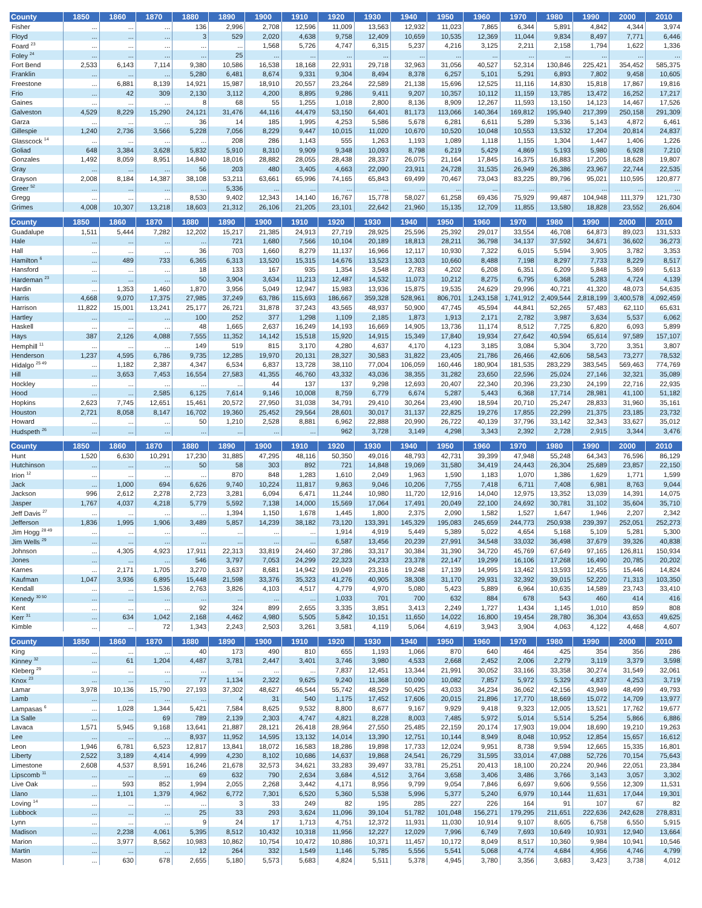| County | 1850 | 1860 | 1870 | 1880 | 1890 | 1900 | 1910 | 1920 | 1930 | 1940 | 1950 | 1960 | 1970 | 1980 | 1990 | 2000 | 2010 |
| --- | --- | --- | --- | --- | --- | --- | --- | --- | --- | --- | --- | --- | --- | --- | --- | --- | --- |
| Fisher | ... | ... | ... | 136 | 2,996 | 2,708 | 12,596 | 11,009 | 13,563 | 12,932 | 11,023 | 7,865 | 6,344 | 5,891 | 4,842 | 4,344 | 3,974 |
| Floyd | ... | ... | ... | 3 | 529 | 2,020 | 4,638 | 9,758 | 12,409 | 10,659 | 10,535 | 12,369 | 11,044 | 9,834 | 8,497 | 7,771 | 6,446 |
| Foard <sup>23</sup> | ... | ... | ... | ... | ... | 1,568 | 5,726 | 4,747 | 6,315 | 5,237 | 4,216 | 3,125 | 2,211 | 2,158 | 1,794 | 1,622 | 1,336 |
| Foley <sup>24</sup> | ... | ... | ... | ... | 25 | ... | ... | ... | ... | ... | ... | ... | ... | ... | ... | ... | ... |
| Fort Bend | 2,533 | 6,143 | 7,114 | 9,380 | 10,586 | 16,538 | 18,168 | 22,931 | 29,718 | 32,963 | 31,056 | 40,527 | 52,314 | 130,846 | 225,421 | 354,452 | 585,375 |
| Franklin | ... | ... | ... | 5,280 | 6,481 | 8,674 | 9,331 | 9,304 | 8,494 | 8,378 | 6,257 | 5,101 | 5,291 | 6,893 | 7,802 | 9,458 | 10,605 |
| Freestone | ... | 6,881 | 8,139 | 14,921 | 15,987 | 18,910 | 20,557 | 23,264 | 22,589 | 21,138 | 15,696 | 12,525 | 11,116 | 14,830 | 15,818 | 17,867 | 19,816 |
| Frio | ... | 42 | 309 | 2,130 | 3,112 | 4,200 | 8,895 | 9,286 | 9,411 | 9,207 | 10,357 | 10,112 | 11,159 | 13,785 | 13,472 | 16,252 | 17,217 |
| Gaines | ... | ... | ... | 8 | 68 | 55 | 1,255 | 1,018 | 2,800 | 8,136 | 8,909 | 12,267 | 11,593 | 13,150 | 14,123 | 14,467 | 17,526 |
| Galveston | 4,529 | 8,229 | 15,290 | 24,121 | 31,476 | 44,116 | 44,479 | 53,150 | 64,401 | 81,173 | 113,066 | 140,364 | 169,812 | 195,940 | 217,399 | 250,158 | 291,309 |
| Garza | ... | ... | ... | 36 | 14 | 185 | 1,995 | 4,253 | 5,586 | 5,678 | 6,281 | 6,611 | 5,289 | 5,336 | 5,143 | 4,872 | 6,461 |
| Gillespie | 1,240 | 2,736 | 3,566 | 5,228 | 7,056 | 8,229 | 9,447 | 10,015 | 11,020 | 10,670 | 10,520 | 10,048 | 10,553 | 13,532 | 17,204 | 20,814 | 24,837 |
| Glasscock <sup>14</sup> | ... | ... | ... | ... | 208 | 286 | 1,143 | 555 | 1,263 | 1,193 | 1,089 | 1,118 | 1,155 | 1,304 | 1,447 | 1,406 | 1,226 |
| Goliad | 648 | 3,384 | 3,628 | 5,832 | 5,910 | 8,310 | 9,909 | 9,348 | 10,093 | 8,798 | 6,219 | 5,429 | 4,869 | 5,193 | 5,980 | 6,928 | 7,210 |
| Gonzales | 1,492 | 8,059 | 8,951 | 14,840 | 18,016 | 28,882 | 28,055 | 28,438 | 28,337 | 26,075 | 21,164 | 17,845 | 16,375 | 16,883 | 17,205 | 18,628 | 19,807 |
| Gray | ... | ... | ... | 56 | 203 | 480 | 3,405 | 4,663 | 22,090 | 23,911 | 24,728 | 31,535 | 26,949 | 26,386 | 23,967 | 22,744 | 22,535 |
| Grayson | 2,008 | 8,184 | 14,387 | 38,108 | 53,211 | 63,661 | 65,996 | 74,165 | 65,843 | 69,499 | 70,467 | 73,043 | 83,225 | 89,796 | 95,021 | 110,595 | 120,877 |
| Greer <sup>52</sup> | ... | ... | ... | ... | 5,336 | ... | ... | ... | ... | ... | ... | ... | ... | ... | ... | ... | ... |
| Gregg | ... | ... | ... | 8,530 | 9,402 | 12,343 | 14,140 | 16,767 | 15,778 | 58,027 | 61,258 | 69,436 | 75,929 | 99,487 | 104,948 | 111,379 | 121,730 |
| Grimes | 4,008 | 10,307 | 13,218 | 18,603 | 21,312 | 26,106 | 21,205 | 23,101 | 22,642 | 21,960 | 15,135 | 12,709 | 11,855 | 13,580 | 18,828 | 23,552 | 26,604 |
| County | 1850 | 1860 | 1870 | 1880 | 1890 | 1900 | 1910 | 1920 | 1930 | 1940 | 1950 | 1960 | 1970 | 1980 | 1990 | 2000 | 2010 |
| --- | --- | --- | --- | --- | --- | --- | --- | --- | --- | --- | --- | --- | --- | --- | --- | --- | --- |
| Guadalupe | 1,511 | 5,444 | 7,282 | 12,202 | 15,217 | 21,385 | 24,913 | 27,719 | 28,925 | 25,596 | 25,392 | 29,017 | 33,554 | 46,708 | 64,873 | 89,023 | 131,533 |
| Hale | ... | ... | ... | ... | 721 | 1,680 | 7,566 | 10,104 | 20,189 | 18,813 | 28,211 | 36,798 | 34,137 | 37,592 | 34,671 | 36,602 | 36,273 |
| Hall | ... | ... | ... | 36 | 703 | 1,660 | 8,279 | 11,137 | 16,966 | 12,117 | 10,930 | 7,322 | 6,015 | 5,594 | 3,905 | 3,782 | 3,353 |
| Hamilton <sup>6</sup> | ... | 489 | 733 | 6,365 | 6,313 | 13,520 | 15,315 | 14,676 | 13,523 | 13,303 | 10,660 | 8,488 | 7,198 | 8,297 | 7,733 | 8,229 | 8,517 |
| Hansford | ... | ... | ... | 18 | 133 | 167 | 935 | 1,354 | 3,548 | 2,783 | 4,202 | 6,208 | 6,351 | 6,209 | 5,848 | 5,369 | 5,613 |
| Hardeman <sup>23</sup> | ... | ... | ... | 50 | 3,904 | 3,634 | 11,213 | 12,487 | 14,532 | 11,073 | 10,212 | 8,275 | 6,795 | 6,368 | 5,283 | 4,724 | 4,139 |
| Hardin | ... | 1,353 | 1,460 | 1,870 | 3,956 | 5,049 | 12,947 | 15,983 | 13,936 | 15,875 | 19,535 | 24,629 | 29,996 | 40,721 | 41,320 | 48,073 | 54,635 |
| Harris | 4,668 | 9,070 | 17,375 | 27,985 | 37,249 | 63,786 | 115,693 | 186,667 | 359,328 | 528,961 | 806,701 | 1,243,158 | 1,741,912 | 2,409,544 | 2,818,199 | 3,400,578 | 4,092,459 |
| Harrison | 11,822 | 15,001 | 13,241 | 25,177 | 26,721 | 31,878 | 37,243 | 43,565 | 48,937 | 50,900 | 47,745 | 45,594 | 44,841 | 52,265 | 57,483 | 62,110 | 65,631 |
| Hartley | ... | ... | ... | 100 | 252 | 377 | 1,298 | 1,109 | 2,185 | 1,873 | 1,913 | 2,171 | 2,782 | 3,987 | 3,634 | 5,537 | 6,062 |
| Haskell | ... | ... | ... | 48 | 1,665 | 2,637 | 16,249 | 14,193 | 16,669 | 14,905 | 13,736 | 11,174 | 8,512 | 7,725 | 6,820 | 6,093 | 5,899 |
| Hays | 387 | 2,126 | 4,088 | 7,555 | 11,352 | 14,142 | 15,518 | 15,920 | 14,915 | 15,349 | 17,840 | 19,934 | 27,642 | 40,594 | 65,614 | 97,589 | 157,107 |
| Hemphill <sup>11</sup> | ... | ... | ... | 149 | 519 | 815 | 3,170 | 4,280 | 4,637 | 4,170 | 4,123 | 3,185 | 3,084 | 5,304 | 3,720 | 3,351 | 3,807 |
| Henderson | 1,237 | 4,595 | 6,786 | 9,735 | 12,285 | 19,970 | 20,131 | 28,327 | 30,583 | 31,822 | 23,405 | 21,786 | 26,466 | 42,606 | 58,543 | 73,277 | 78,532 |
| Hidalgo <sup>25 49</sup> | ... | 1,182 | 2,387 | 4,347 | 6,534 | 6,837 | 13,728 | 38,110 | 77,004 | 106,059 | 160,446 | 180,904 | 181,535 | 283,229 | 383,545 | 569,463 | 774,769 |
| Hill | ... | 3,653 | 7,453 | 16,554 | 27,583 | 41,355 | 46,760 | 43,332 | 43,036 | 38,355 | 31,282 | 23,650 | 22,596 | 25,024 | 27,146 | 32,321 | 35,089 |
| Hockley | ... | ... | ... | ... | ... | 44 | 137 | 137 | 9,298 | 12,693 | 20,407 | 22,340 | 20,396 | 23,230 | 24,199 | 22,716 | 22,935 |
| Hood | ... | ... | 2,585 | 6,125 | 7,614 | 9,146 | 10,008 | 8,759 | 6,779 | 6,674 | 5,287 | 5,443 | 6,368 | 17,714 | 28,981 | 41,100 | 51,182 |
| Hopkins | 2,623 | 7,745 | 12,651 | 15,461 | 20,572 | 27,950 | 31,038 | 34,791 | 29,410 | 30,264 | 23,490 | 18,594 | 20,710 | 25,247 | 28,833 | 31,960 | 35,161 |
| Houston | 2,721 | 8,058 | 8,147 | 16,702 | 19,360 | 25,452 | 29,564 | 28,601 | 30,017 | 31,137 | 22,825 | 19,276 | 17,855 | 22,299 | 21,375 | 23,185 | 23,732 |
| Howard | ... | ... | ... | 50 | 1,210 | 2,528 | 8,881 | 6,962 | 22,888 | 20,990 | 26,722 | 40,139 | 37,796 | 33,142 | 32,343 | 33,627 | 35,012 |
| Hudspeth <sup>26</sup> | ... | ... | ... | ... | ... | ... | ... | 962 | 3,728 | 3,149 | 4,298 | 3,343 | 2,392 | 2,728 | 2,915 | 3,344 | 3,476 |
| County | 1850 | 1860 | 1870 | 1880 | 1890 | 1900 | 1910 | 1920 | 1930 | 1940 | 1950 | 1960 | 1970 | 1980 | 1990 | 2000 | 2010 |
| --- | --- | --- | --- | --- | --- | --- | --- | --- | --- | --- | --- | --- | --- | --- | --- | --- | --- |
| Hunt | 1,520 | 6,630 | 10,291 | 17,230 | 31,885 | 47,295 | 48,116 | 50,350 | 49,016 | 48,793 | 42,731 | 39,399 | 47,948 | 55,248 | 64,343 | 76,596 | 86,129 |
| Hutchinson | ... | ... | ... | 50 | 58 | 303 | 892 | 721 | 14,848 | 19,069 | 31,580 | 34,419 | 24,443 | 26,304 | 25,689 | 23,857 | 22,150 |
| Irion <sup>12</sup> | ... | ... | ... | ... | 870 | 848 | 1,283 | 1,610 | 2,049 | 1,963 | 1,590 | 1,183 | 1,070 | 1,386 | 1,629 | 1,771 | 1,599 |
| Jack | ... | 1,000 | 694 | 6,626 | 9,740 | 10,224 | 11,817 | 9,863 | 9,046 | 10,206 | 7,755 | 7,418 | 6,711 | 7,408 | 6,981 | 8,763 | 9,044 |
| Jackson | 996 | 2,612 | 2,278 | 2,723 | 3,281 | 6,094 | 6,471 | 11,244 | 10,980 | 11,720 | 12,916 | 14,040 | 12,975 | 13,352 | 13,039 | 14,391 | 14,075 |
| Jasper | 1,767 | 4,037 | 4,218 | 5,779 | 5,592 | 7,138 | 14,000 | 15,569 | 17,064 | 17,491 | 20,049 | 22,100 | 24,692 | 30,781 | 31,102 | 35,604 | 35,710 |
| Jeff Davis <sup>27</sup> | ... | ... | ... | ... | 1,394 | 1,150 | 1,678 | 1,445 | 1,800 | 2,375 | 2,090 | 1,582 | 1,527 | 1,647 | 1,946 | 2,207 | 2,342 |
| Jefferson | 1,836 | 1,995 | 1,906 | 3,489 | 5,857 | 14,239 | 38,182 | 73,120 | 133,391 | 145,329 | 195,083 | 245,659 | 244,773 | 250,938 | 239,397 | 252,051 | 252,273 |
| Jim Hogg <sup>28 49</sup> | ... | ... | ... | ... | ... | ... | ... | 1,914 | 4,919 | 5,449 | 5,389 | 5,022 | 4,654 | 5,168 | 5,109 | 5,281 | 5,300 |
| Jim Wells <sup>29</sup> | ... | ... | ... | ... | ... | ... | ... | 6,587 | 13,456 | 20,239 | 27,991 | 34,548 | 33,032 | 36,498 | 37,679 | 39,326 | 40,838 |
| Johnson | ... | 4,305 | 4,923 | 17,911 | 22,313 | 33,819 | 24,460 | 37,286 | 33,317 | 30,384 | 31,390 | 34,720 | 45,769 | 67,649 | 97,165 | 126,811 | 150,934 |
| Jones | ... | ... | ... | 546 | 3,797 | 7,053 | 24,299 | 22,323 | 24,233 | 23,378 | 22,147 | 19,299 | 16,106 | 17,268 | 16,490 | 20,785 | 20,202 |
| Karnes | ... | 2,171 | 1,705 | 3,270 | 3,637 | 8,681 | 14,942 | 19,049 | 23,316 | 19,248 | 17,139 | 14,995 | 13,462 | 13,593 | 12,455 | 15,446 | 14,824 |
| Kaufman | 1,047 | 3,936 | 6,895 | 15,448 | 21,598 | 33,376 | 35,323 | 41,276 | 40,905 | 38,308 | 31,170 | 29,931 | 32,392 | 39,015 | 52,220 | 71,313 | 103,350 |
| Kendall | ... | ... | 1,536 | 2,763 | 3,826 | 4,103 | 4,517 | 4,779 | 4,970 | 5,080 | 5,423 | 5,889 | 6,964 | 10,635 | 14,589 | 23,743 | 33,410 |
| Kenedy <sup>30 50</sup> | ... | ... | ... | ... | ... | ... | ... | 1,033 | 701 | 700 | 632 | 884 | 678 | 543 | 460 | 414 | 416 |
| Kent | ... | ... | ... | 92 | 324 | 899 | 2,655 | 3,335 | 3,851 | 3,413 | 2,249 | 1,727 | 1,434 | 1,145 | 1,010 | 859 | 808 |
| Kerr <sup>31</sup> | ... | 634 | 1,042 | 2,168 | 4,462 | 4,980 | 5,505 | 5,842 | 10,151 | 11,650 | 14,022 | 16,800 | 19,454 | 28,780 | 36,304 | 43,653 | 49,625 |
| Kimble | ... | ... | 72 | 1,343 | 2,243 | 2,503 | 3,261 | 3,581 | 4,119 | 5,064 | 4,619 | 3,943 | 3,904 | 4,063 | 4,122 | 4,468 | 4,607 |
| County | 1850 | 1860 | 1870 | 1880 | 1890 | 1900 | 1910 | 1920 | 1930 | 1940 | 1950 | 1960 | 1970 | 1980 | 1990 | 2000 | 2010 |
| --- | --- | --- | --- | --- | --- | --- | --- | --- | --- | --- | --- | --- | --- | --- | --- | --- | --- |
| King | ... | ... | ... | 40 | 173 | 490 | 810 | 655 | 1,193 | 1,066 | 870 | 640 | 464 | 425 | 354 | 356 | 286 |
| Kinney <sup>32</sup> | ... | 61 | 1,204 | 4,487 | 3,781 | 2,447 | 3,401 | 3,746 | 3,980 | 4,533 | 2,668 | 2,452 | 2,006 | 2,279 | 3,119 | 3,379 | 3,598 |
| Kleberg <sup>29</sup> | ... | ... | ... | ... | ... | ... | ... | 7,837 | 12,451 | 13,344 | 21,991 | 30,052 | 33,166 | 33,358 | 30,274 | 31,549 | 32,061 |
| Knox <sup>23</sup> | ... | ... | ... | 77 | 1,134 | 2,322 | 9,625 | 9,240 | 11,368 | 10,090 | 10,082 | 7,857 | 5,972 | 5,329 | 4,837 | 4,253 | 3,719 |
| Lamar | 3,978 | 10,136 | 15,790 | 27,193 | 37,302 | 48,627 | 46,544 | 55,742 | 48,529 | 50,425 | 43,033 | 34,234 | 36,062 | 42,156 | 43,949 | 48,499 | 49,793 |
| Lamb | ... | ... | ... | ... | 4 | 31 | 540 | 1,175 | 17,452 | 17,606 | 20,015 | 21,896 | 17,770 | 18,669 | 15,072 | 14,709 | 13,977 |
| Lampasas <sup>6</sup> | ... | 1,028 | 1,344 | 5,421 | 7,584 | 8,625 | 9,532 | 8,800 | 8,677 | 9,167 | 9,929 | 9,418 | 9,323 | 12,005 | 13,521 | 17,762 | 19,677 |
| La Salle | ... | ... | 69 | 789 | 2,139 | 2,303 | 4,747 | 4,821 | 8,228 | 8,003 | 7,485 | 5,972 | 5,014 | 5,514 | 5,254 | 5,866 | 6,886 |
| Lavaca | 1,571 | 5,945 | 9,168 | 13,641 | 21,887 | 28,121 | 26,418 | 28,964 | 27,550 | 25,485 | 22,159 | 20,174 | 17,903 | 19,004 | 18,690 | 19,210 | 19,263 |
| Lee | ... | ... | ... | 8,937 | 11,952 | 14,595 | 13,132 | 14,014 | 13,390 | 12,751 | 10,144 | 8,949 | 8,048 | 10,952 | 12,854 | 15,657 | 16,612 |
| Leon | 1,946 | 6,781 | 6,523 | 12,817 | 13,841 | 18,072 | 16,583 | 18,286 | 19,898 | 17,733 | 12,024 | 9,951 | 8,738 | 9,594 | 12,665 | 15,335 | 16,801 |
| Liberty | 2,522 | 3,189 | 4,414 | 4,999 | 4,230 | 8,102 | 10,686 | 14,637 | 19,868 | 24,541 | 26,729 | 31,595 | 33,014 | 47,088 | 52,726 | 70,154 | 75,643 |
| Limestone | 2,608 | 4,537 | 8,591 | 16,246 | 21,678 | 32,573 | 34,621 | 33,283 | 39,497 | 33,781 | 25,251 | 20,413 | 18,100 | 20,224 | 20,946 | 22,051 | 23,384 |
| Lipscomb <sup>11</sup> | ... | ... | ... | 69 | 632 | 790 | 2,634 | 3,684 | 4,512 | 3,764 | 3,658 | 3,406 | 3,486 | 3,766 | 3,143 | 3,057 | 3,302 |
| Live Oak | ... | 593 | 852 | 1,994 | 2,055 | 2,268 | 3,442 | 4,171 | 8,956 | 9,799 | 9,054 | 7,846 | 6,697 | 9,606 | 9,556 | 12,309 | 11,531 |
| Llano | ... | 1,101 | 1,379 | 4,962 | 6,772 | 7,301 | 6,520 | 5,360 | 5,538 | 5,996 | 5,377 | 5,240 | 6,979 | 10,144 | 11,631 | 17,044 | 19,301 |
| Loving <sup>14</sup> | ... | ... | ... | ... | 3 | 33 | 249 | 82 | 195 | 285 | 227 | 226 | 164 | 91 | 107 | 67 | 82 |
| Lubbock | ... | ... | ... | 25 | 33 | 293 | 3,624 | 11,096 | 39,104 | 51,782 | 101,048 | 156,271 | 179,295 | 211,651 | 222,636 | 242,628 | 278,831 |
| Lynn | ... | ... | ... | 9 | 24 | 17 | 1,713 | 4,751 | 12,372 | 11,931 | 11,030 | 10,914 | 9,107 | 8,605 | 6,758 | 6,550 | 5,915 |
| Madison | ... | 2,238 | 4,061 | 5,395 | 8,512 | 10,432 | 10,318 | 11,956 | 12,227 | 12,029 | 7,996 | 6,749 | 7,693 | 10,649 | 10,931 | 12,940 | 13,664 |
| Marion | ... | 3,977 | 8,562 | 10,983 | 10,862 | 10,754 | 10,472 | 10,886 | 10,371 | 11,457 | 10,172 | 8,049 | 8,517 | 10,360 | 9,984 | 10,941 | 10,546 |
| Martin | ... | ... | ... | 12 | 264 | 332 | 1,549 | 1,146 | 5,785 | 5,556 | 5,541 | 5,068 | 4,774 | 4,684 | 4,956 | 4,746 | 4,799 |
| Mason | ... | 630 | 678 | 2,655 | 5,180 | 5,573 | 5,683 | 4,824 | 5,511 | 5,378 | 4,945 | 3,780 | 3,356 | 3,683 | 3,423 | 3,738 | 4,012 |